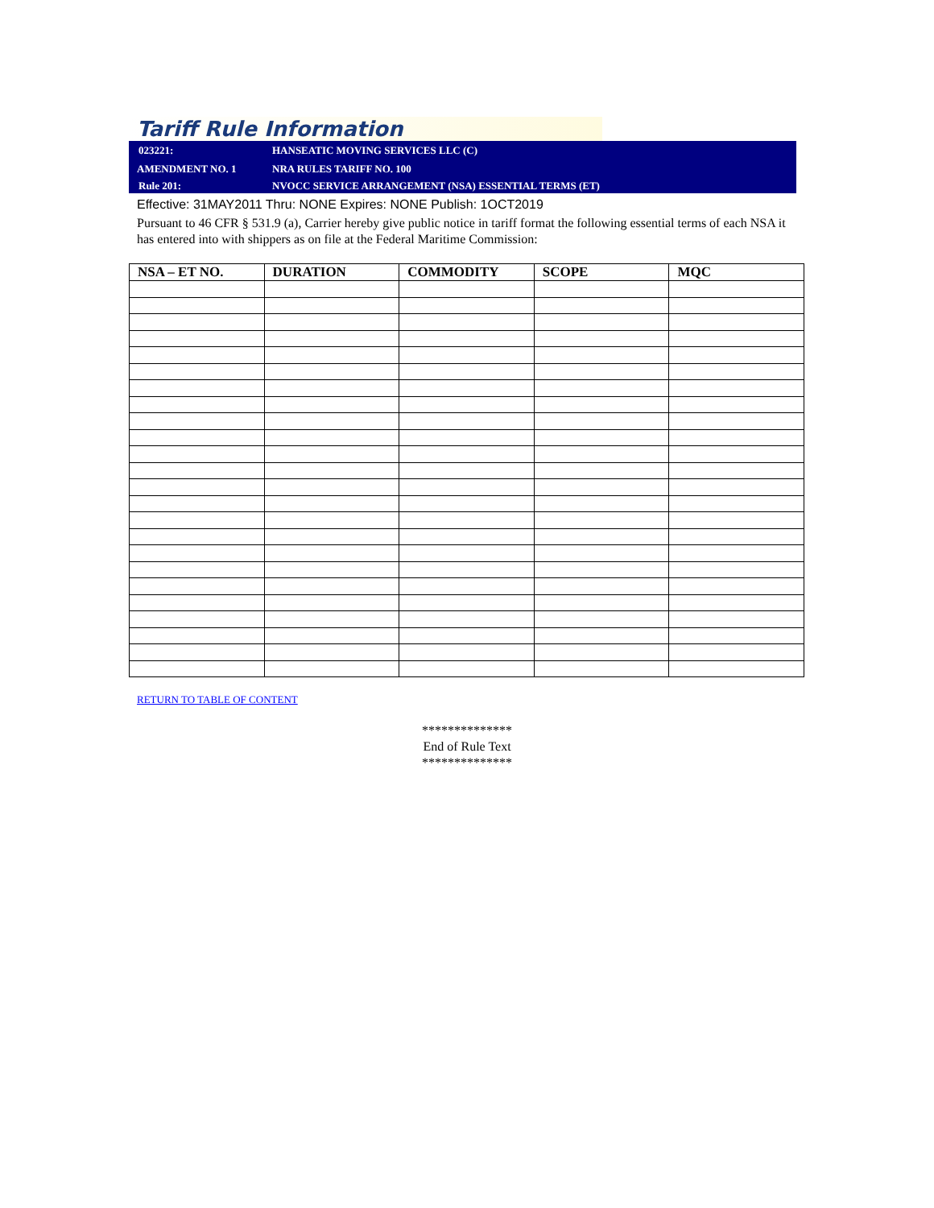Tariff Rule Information
023221:
HANSEATIC MOVING SERVICES LLC (C)
AMENDMENT NO. 1
NRA RULES TARIFF NO. 100
Rule 201:
NVOCC SERVICE ARRANGEMENT (NSA) ESSENTIAL TERMS (ET)
Effective: 31MAY2011 Thru: NONE Expires: NONE Publish: 1OCT2019
Pursuant to 46 CFR § 531.9 (a), Carrier hereby give public notice in tariff format the following essential terms of each NSA it has entered into with shippers as on file at the Federal Maritime Commission:
| NSA – ET NO. | DURATION | COMMODITY | SCOPE | MQC |
| --- | --- | --- | --- | --- |
RETURN TO TABLE OF CONTENT
**************
End of Rule Text
**************